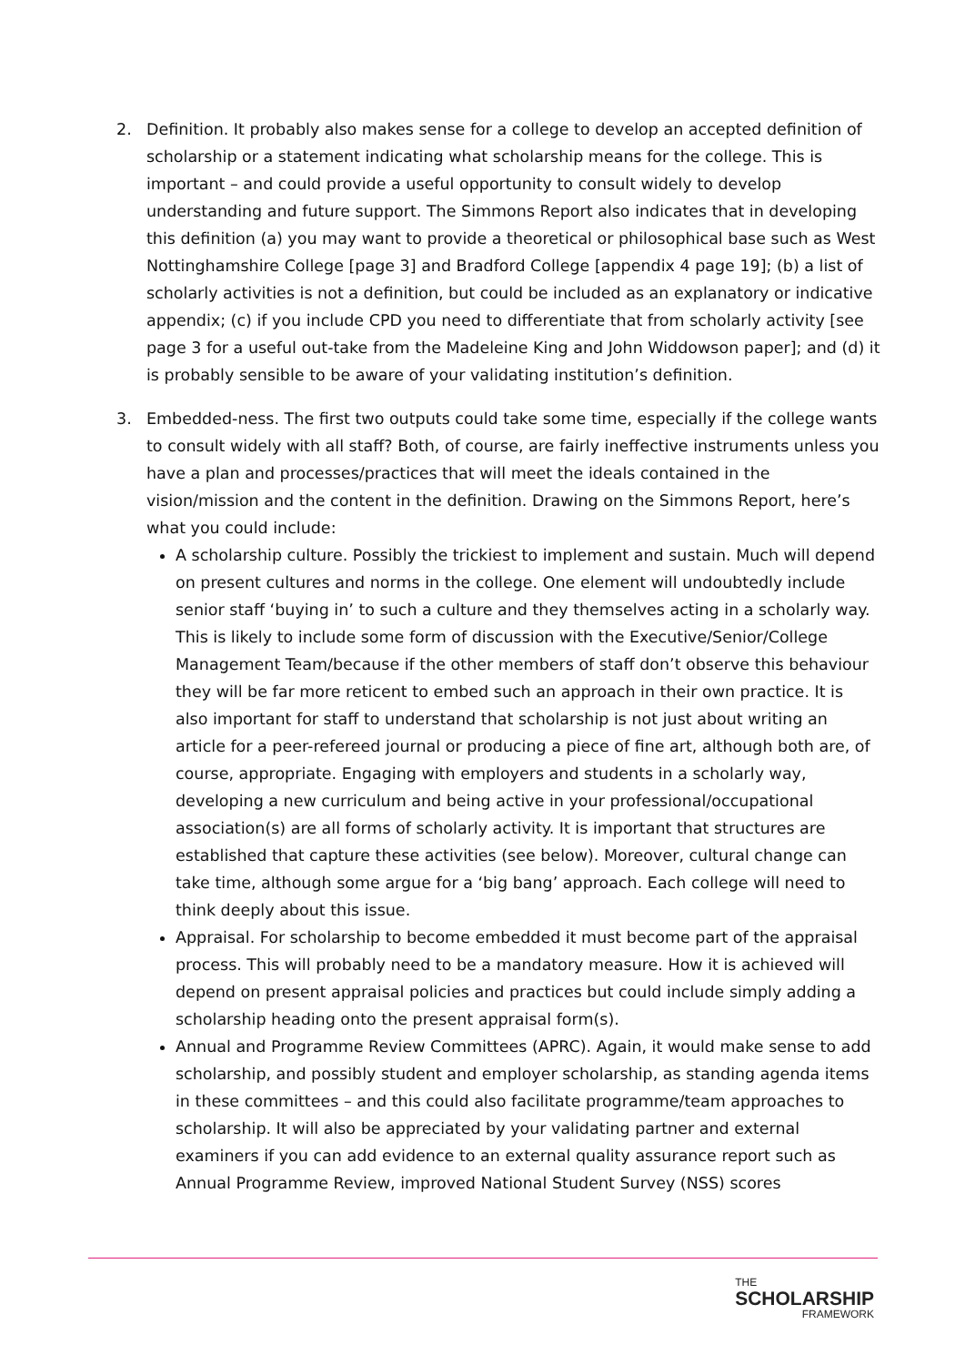2. Definition. It probably also makes sense for a college to develop an accepted definition of scholarship or a statement indicating what scholarship means for the college. This is important – and could provide a useful opportunity to consult widely to develop understanding and future support. The Simmons Report also indicates that in developing this definition (a) you may want to provide a theoretical or philosophical base such as West Nottinghamshire College [page 3] and Bradford College [appendix 4 page 19]; (b) a list of scholarly activities is not a definition, but could be included as an explanatory or indicative appendix; (c) if you include CPD you need to differentiate that from scholarly activity [see page 3 for a useful out-take from the Madeleine King and John Widdowson paper]; and (d) it is probably sensible to be aware of your validating institution’s definition.
3. Embedded-ness. The first two outputs could take some time, especially if the college wants to consult widely with all staff? Both, of course, are fairly ineffective instruments unless you have a plan and processes/practices that will meet the ideals contained in the vision/mission and the content in the definition. Drawing on the Simmons Report, here’s what you could include:
A scholarship culture. Possibly the trickiest to implement and sustain. Much will depend on present cultures and norms in the college. One element will undoubtedly include senior staff ‘buying in’ to such a culture and they themselves acting in a scholarly way. This is likely to include some form of discussion with the Executive/Senior/College Management Team/because if the other members of staff don’t observe this behaviour they will be far more reticent to embed such an approach in their own practice. It is also important for staff to understand that scholarship is not just about writing an article for a peer-refereed journal or producing a piece of fine art, although both are, of course, appropriate. Engaging with employers and students in a scholarly way, developing a new curriculum and being active in your professional/occupational association(s) are all forms of scholarly activity. It is important that structures are established that capture these activities (see below). Moreover, cultural change can take time, although some argue for a ‘big bang’ approach. Each college will need to think deeply about this issue.
Appraisal. For scholarship to become embedded it must become part of the appraisal process. This will probably need to be a mandatory measure. How it is achieved will depend on present appraisal policies and practices but could include simply adding a scholarship heading onto the present appraisal form(s).
Annual and Programme Review Committees (APRC). Again, it would make sense to add scholarship, and possibly student and employer scholarship, as standing agenda items in these committees – and this could also facilitate programme/team approaches to scholarship. It will also be appreciated by your validating partner and external examiners if you can add evidence to an external quality assurance report such as Annual Programme Review, improved National Student Survey (NSS) scores
THE
SCHOLARSHIP
FRAMEWORK